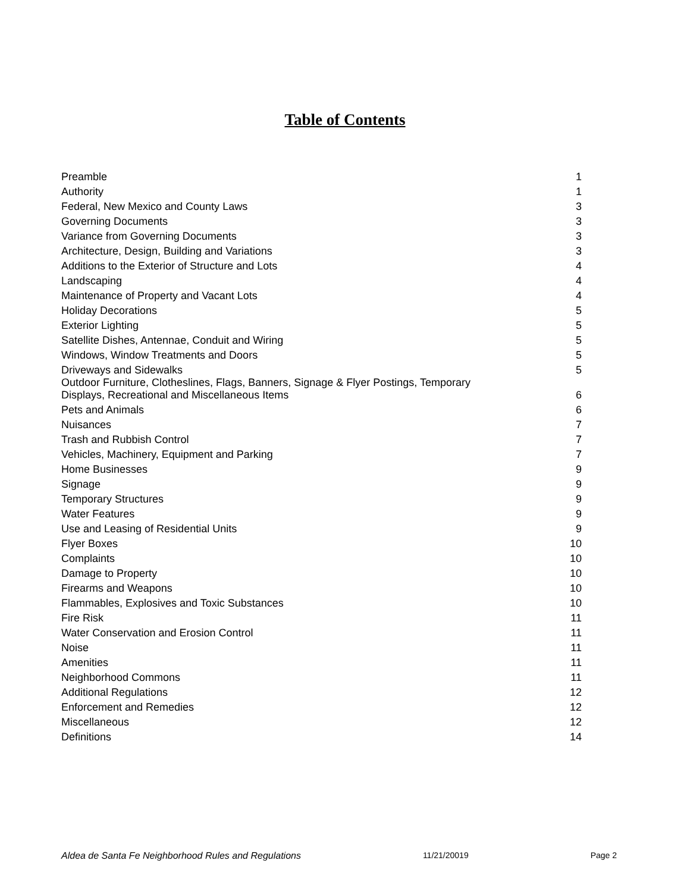Table of Contents
| Preamble | 1 |
| Authority | 1 |
| Federal, New Mexico and County Laws | 3 |
| Governing Documents | 3 |
| Variance from Governing Documents | 3 |
| Architecture, Design, Building and Variations | 3 |
| Additions to the Exterior of Structure and Lots | 4 |
| Landscaping | 4 |
| Maintenance of Property and Vacant Lots | 4 |
| Holiday Decorations | 5 |
| Exterior Lighting | 5 |
| Satellite Dishes, Antennae, Conduit and Wiring | 5 |
| Windows, Window Treatments and Doors | 5 |
| Driveways and Sidewalks | 5 |
| Outdoor Furniture, Clotheslines, Flags, Banners, Signage & Flyer Postings, Temporary Displays, Recreational and Miscellaneous Items | 6 |
| Pets and Animals | 6 |
| Nuisances | 7 |
| Trash and Rubbish Control | 7 |
| Vehicles, Machinery, Equipment and Parking | 7 |
| Home Businesses | 9 |
| Signage | 9 |
| Temporary Structures | 9 |
| Water Features | 9 |
| Use and Leasing of Residential Units | 9 |
| Flyer Boxes | 10 |
| Complaints | 10 |
| Damage to Property | 10 |
| Firearms and Weapons | 10 |
| Flammables, Explosives and Toxic Substances | 10 |
| Fire Risk | 11 |
| Water Conservation and Erosion Control | 11 |
| Noise | 11 |
| Amenities | 11 |
| Neighborhood Commons | 11 |
| Additional Regulations | 12 |
| Enforcement and Remedies | 12 |
| Miscellaneous | 12 |
| Definitions | 14 |
Aldea de Santa Fe Neighborhood Rules and Regulations 11/21/20019 Page 2